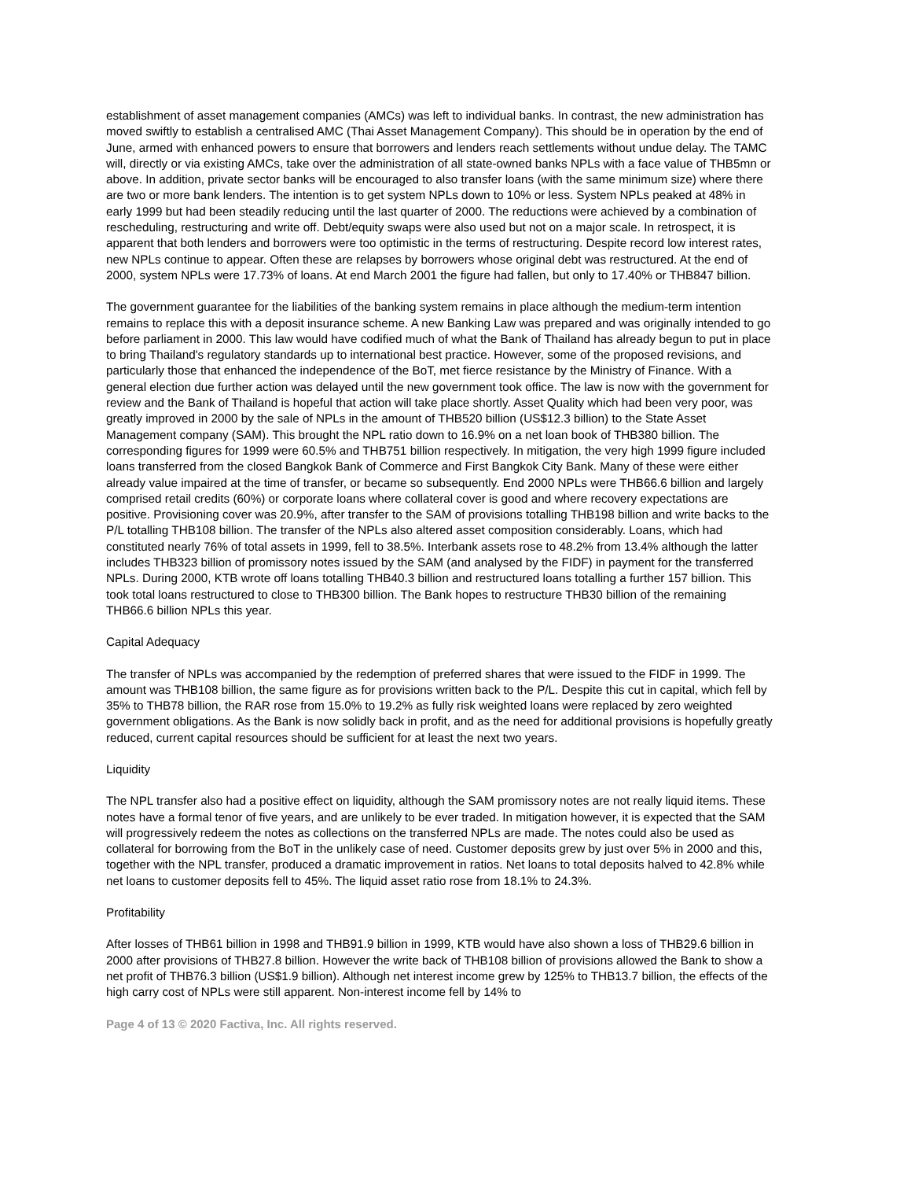establishment of asset management companies (AMCs) was left to individual banks. In contrast, the new administration has moved swiftly to establish a centralised AMC (Thai Asset Management Company). This should be in operation by the end of June, armed with enhanced powers to ensure that borrowers and lenders reach settlements without undue delay. The TAMC will, directly or via existing AMCs, take over the administration of all state-owned banks NPLs with a face value of THB5mn or above. In addition, private sector banks will be encouraged to also transfer loans (with the same minimum size) where there are two or more bank lenders. The intention is to get system NPLs down to 10% or less. System NPLs peaked at 48% in early 1999 but had been steadily reducing until the last quarter of 2000. The reductions were achieved by a combination of rescheduling, restructuring and write off. Debt/equity swaps were also used but not on a major scale. In retrospect, it is apparent that both lenders and borrowers were too optimistic in the terms of restructuring. Despite record low interest rates, new NPLs continue to appear. Often these are relapses by borrowers whose original debt was restructured. At the end of 2000, system NPLs were 17.73% of loans. At end March 2001 the figure had fallen, but only to 17.40% or THB847 billion.
The government guarantee for the liabilities of the banking system remains in place although the medium-term intention remains to replace this with a deposit insurance scheme. A new Banking Law was prepared and was originally intended to go before parliament in 2000. This law would have codified much of what the Bank of Thailand has already begun to put in place to bring Thailand's regulatory standards up to international best practice. However, some of the proposed revisions, and particularly those that enhanced the independence of the BoT, met fierce resistance by the Ministry of Finance. With a general election due further action was delayed until the new government took office. The law is now with the government for review and the Bank of Thailand is hopeful that action will take place shortly. Asset Quality which had been very poor, was greatly improved in 2000 by the sale of NPLs in the amount of THB520 billion (US$12.3 billion) to the State Asset Management company (SAM). This brought the NPL ratio down to 16.9% on a net loan book of THB380 billion. The corresponding figures for 1999 were 60.5% and THB751 billion respectively. In mitigation, the very high 1999 figure included loans transferred from the closed Bangkok Bank of Commerce and First Bangkok City Bank. Many of these were either already value impaired at the time of transfer, or became so subsequently. End 2000 NPLs were THB66.6 billion and largely comprised retail credits (60%) or corporate loans where collateral cover is good and where recovery expectations are positive. Provisioning cover was 20.9%, after transfer to the SAM of provisions totalling THB198 billion and write backs to the P/L totalling THB108 billion. The transfer of the NPLs also altered asset composition considerably. Loans, which had constituted nearly 76% of total assets in 1999, fell to 38.5%. Interbank assets rose to 48.2% from 13.4% although the latter includes THB323 billion of promissory notes issued by the SAM (and analysed by the FIDF) in payment for the transferred NPLs. During 2000, KTB wrote off loans totalling THB40.3 billion and restructured loans totalling a further 157 billion. This took total loans restructured to close to THB300 billion. The Bank hopes to restructure THB30 billion of the remaining THB66.6 billion NPLs this year.
Capital Adequacy
The transfer of NPLs was accompanied by the redemption of preferred shares that were issued to the FIDF in 1999. The amount was THB108 billion, the same figure as for provisions written back to the P/L. Despite this cut in capital, which fell by 35% to THB78 billion, the RAR rose from 15.0% to 19.2% as fully risk weighted loans were replaced by zero weighted government obligations. As the Bank is now solidly back in profit, and as the need for additional provisions is hopefully greatly reduced, current capital resources should be sufficient for at least the next two years.
Liquidity
The NPL transfer also had a positive effect on liquidity, although the SAM promissory notes are not really liquid items. These notes have a formal tenor of five years, and are unlikely to be ever traded. In mitigation however, it is expected that the SAM will progressively redeem the notes as collections on the transferred NPLs are made. The notes could also be used as collateral for borrowing from the BoT in the unlikely case of need. Customer deposits grew by just over 5% in 2000 and this, together with the NPL transfer, produced a dramatic improvement in ratios. Net loans to total deposits halved to 42.8% while net loans to customer deposits fell to 45%. The liquid asset ratio rose from 18.1% to 24.3%.
Profitability
After losses of THB61 billion in 1998 and THB91.9 billion in 1999, KTB would have also shown a loss of THB29.6 billion in 2000 after provisions of THB27.8 billion. However the write back of THB108 billion of provisions allowed the Bank to show a net profit of THB76.3 billion (US$1.9 billion). Although net interest income grew by 125% to THB13.7 billion, the effects of the high carry cost of NPLs were still apparent. Non-interest income fell by 14% to
Page 4 of 13 © 2020 Factiva, Inc. All rights reserved.